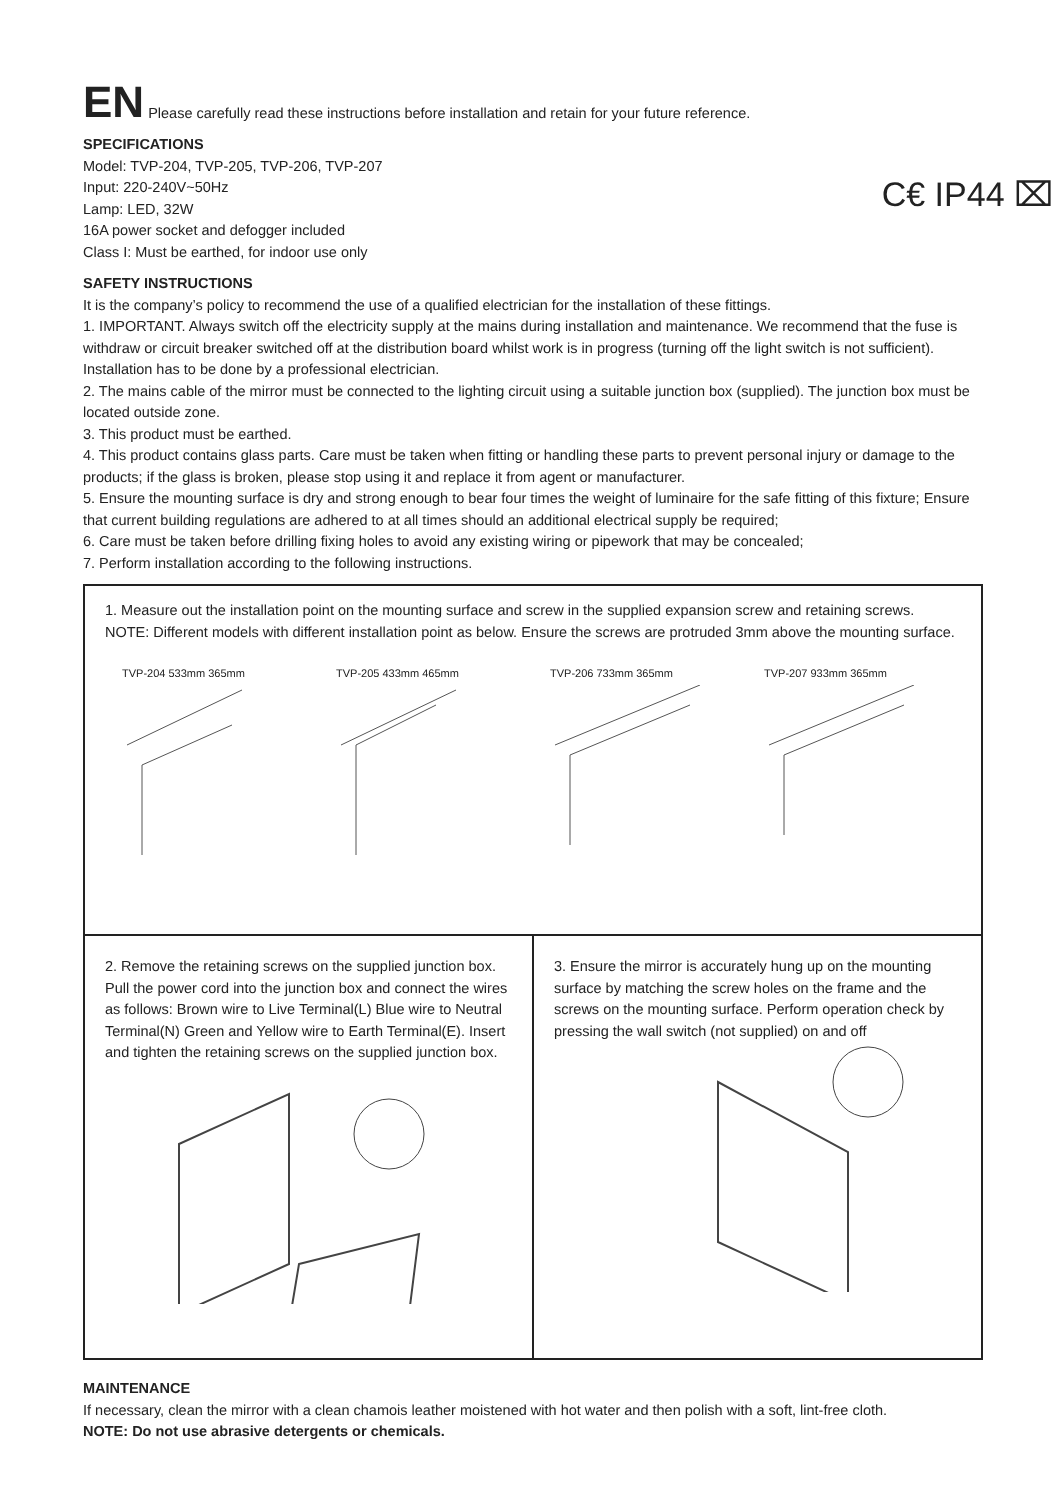EN Please carefully read these instructions before installation and retain for your future reference.
C€ IP44 ⌧
SPECIFICATIONS
Model: TVP-204, TVP-205, TVP-206, TVP-207
Input: 220-240V~50Hz
Lamp: LED, 32W
16A power socket and defogger included
Class I: Must be earthed, for indoor use only
SAFETY INSTRUCTIONS
It is the company’s policy to recommend the use of a qualified electrician for the installation of these fittings.
1. IMPORTANT. Always switch off the electricity supply at the mains during installation and maintenance. We recommend that the fuse is withdraw or circuit breaker switched off at the distribution board whilst work is in progress (turning off the light switch is not sufficient). Installation has to be done by a professional electrician.
2. The mains cable of the mirror must be connected to the lighting circuit using a suitable junction box (supplied). The junction box must be located outside zone.
3. This product must be earthed.
4. This product contains glass parts. Care must be taken when fitting or handling these parts to prevent personal injury or damage to the products; if the glass is broken, please stop using it and replace it from agent or manufacturer.
5. Ensure the mounting surface is dry and strong enough to bear four times the weight of luminaire for the safe fitting of this fixture; Ensure that current building regulations are adhered to at all times should an additional electrical supply be required;
6. Care must be taken before drilling fixing holes to avoid any existing wiring or pipework that may be concealed;
7. Perform installation according to the following instructions.
1. Measure out the installation point on the mounting surface and screw in the supplied expansion screw and retaining screws. NOTE: Different models with different installation point as below. Ensure the screws are protruded 3mm above the mounting surface.
TVP-204 533mm 365mm TVP-205 433mm 465mm TVP-206 733mm 365mm TVP-207 933mm 365mm
2. Remove the retaining screws on the supplied junction box. Pull the power cord into the junction box and connect the wires as follows: Brown wire to Live Terminal(L) Blue wire to Neutral Terminal(N) Green and Yellow wire to Earth Terminal(E). Insert and tighten the retaining screws on the supplied junction box.
3. Ensure the mirror is accurately hung up on the mounting surface by matching the screw holes on the frame and the screws on the mounting surface. Perform operation check by pressing the wall switch (not supplied) on and off
MAINTENANCE
If necessary, clean the mirror with a clean chamois leather moistened with hot water and then polish with a soft, lint-free cloth.
NOTE: Do not use abrasive detergents or chemicals.